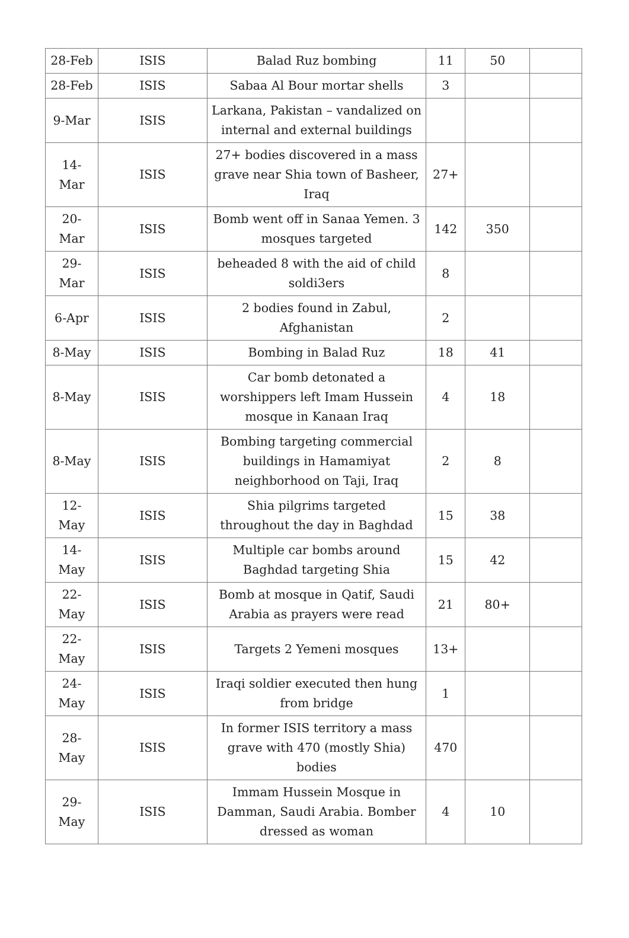| 28-Feb | ISIS | Balad Ruz bombing | 11 | 50 | |
| 28-Feb | ISIS | Sabaa Al Bour mortar shells | 3 | | |
| 9-Mar | ISIS | Larkana, Pakistan – vandalized on internal and external buildings | | | |
| 14-Mar | ISIS | 27+ bodies discovered in a mass grave near Shia town of Basheer, Iraq | 27+ | | |
| 20-Mar | ISIS | Bomb went off in Sanaa Yemen. 3 mosques targeted | 142 | 350 | |
| 29-Mar | ISIS | beheaded 8 with the aid of child soldi3ers | 8 | | |
| 6-Apr | ISIS | 2 bodies found in Zabul, Afghanistan | 2 | | |
| 8-May | ISIS | Bombing in Balad Ruz | 18 | 41 | |
| 8-May | ISIS | Car bomb detonated a worshippers left Imam Hussein mosque in Kanaan Iraq | 4 | 18 | |
| 8-May | ISIS | Bombing targeting commercial buildings in Hamamiyat neighborhood on Taji, Iraq | 2 | 8 | |
| 12-May | ISIS | Shia pilgrims targeted throughout the day in Baghdad | 15 | 38 | |
| 14-May | ISIS | Multiple car bombs around Baghdad targeting Shia | 15 | 42 | |
| 22-May | ISIS | Bomb at mosque in Qatif, Saudi Arabia as prayers were read | 21 | 80+ | |
| 22-May | ISIS | Targets 2 Yemeni mosques | 13+ | | |
| 24-May | ISIS | Iraqi soldier executed then hung from bridge | 1 | | |
| 28-May | ISIS | In former ISIS territory a mass grave with 470 (mostly Shia) bodies | 470 | | |
| 29-May | ISIS | Immam Hussein Mosque in Damman, Saudi Arabia. Bomber dressed as woman | 4 | 10 | |